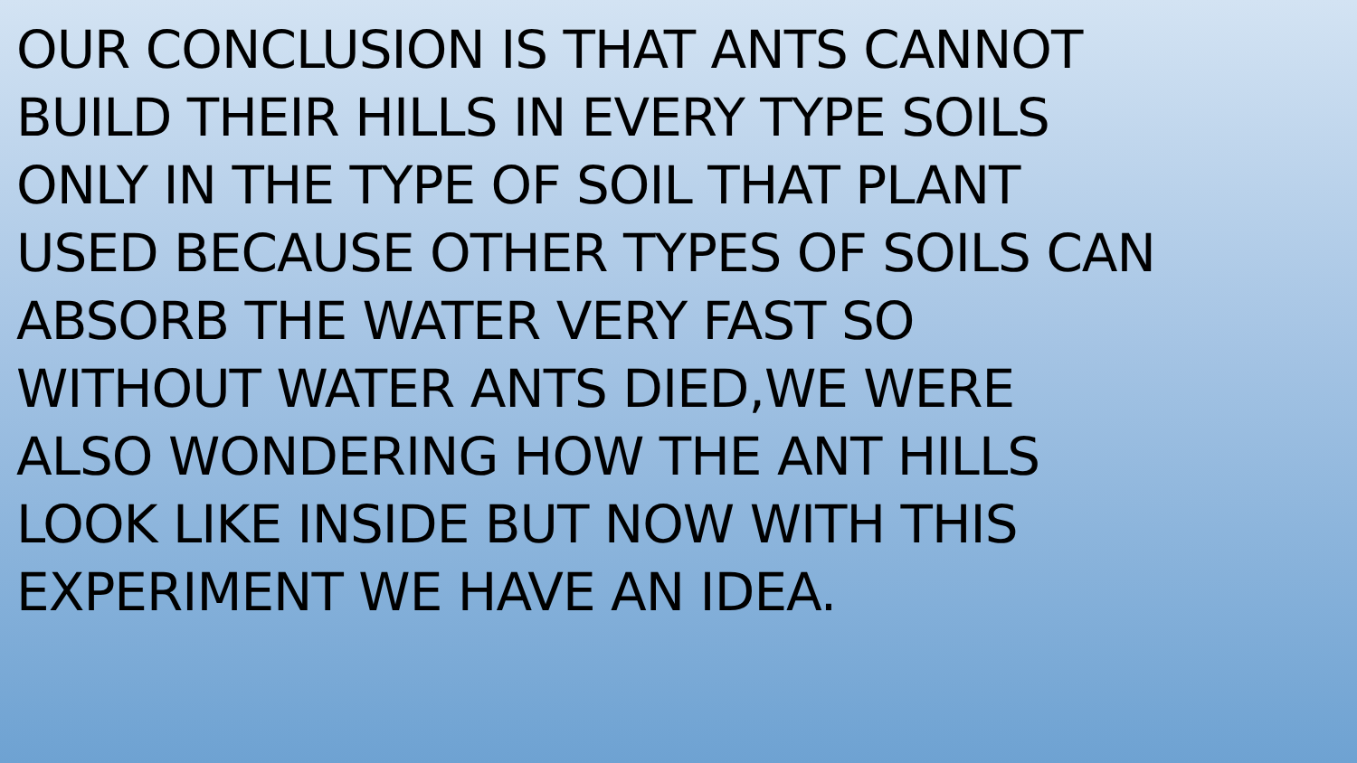OUR CONCLUSION IS THAT ANTS CANNOT
BUILD THEIR HILLS IN EVERY TYPE SOILS
ONLY IN THE TYPE OF SOIL THAT PLANT
USED BECAUSE OTHER TYPES OF SOILS CAN
ABSORB THE WATER VERY FAST SO
WITHOUT WATER ANTS DIED,WE WERE
ALSO WONDERING HOW THE ANT HILLS
LOOK LIKE INSIDE BUT NOW WITH THIS
EXPERIMENT WE HAVE AN IDEA.